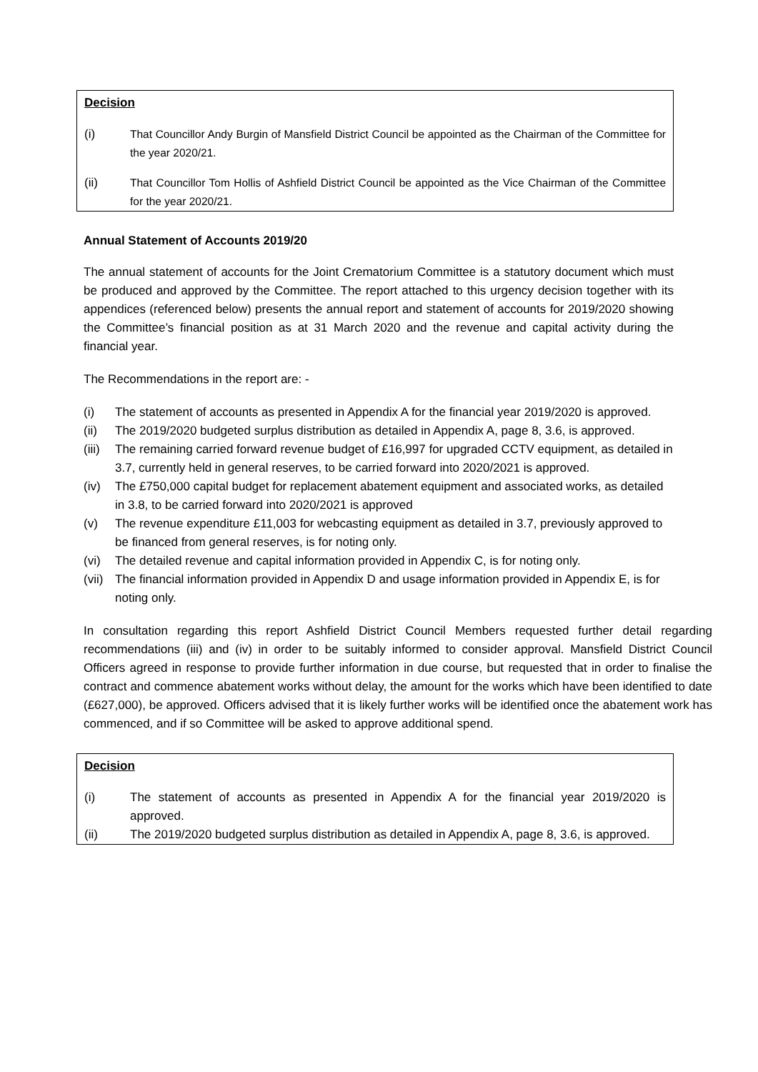Decision
(i) That Councillor Andy Burgin of Mansfield District Council be appointed as the Chairman of the Committee for the year 2020/21.
(ii) That Councillor Tom Hollis of Ashfield District Council be appointed as the Vice Chairman of the Committee for the year 2020/21.
Annual Statement of Accounts 2019/20
The annual statement of accounts for the Joint Crematorium Committee is a statutory document which must be produced and approved by the Committee. The report attached to this urgency decision together with its appendices (referenced below) presents the annual report and statement of accounts for 2019/2020 showing the Committee’s financial position as at 31 March 2020 and the revenue and capital activity during the financial year.
The Recommendations in the report are: -
(i) The statement of accounts as presented in Appendix A for the financial year 2019/2020 is approved.
(ii) The 2019/2020 budgeted surplus distribution as detailed in Appendix A, page 8, 3.6, is approved.
(iii)
The remaining carried forward revenue budget of £16,997 for upgraded CCTV equipment, as detailed in 3.7, currently held in general reserves, to be carried forward into 2020/2021 is approved.
(iv) The £750,000 capital budget for replacement abatement equipment and associated works, as detailed in 3.8, to be carried forward into 2020/2021 is approved
(v) The revenue expenditure £11,003 for webcasting equipment as detailed in 3.7, previously approved to be financed from general reserves, is for noting only.
(vi) The detailed revenue and capital information provided in Appendix C, is for noting only.
(vii)
The financial information provided in Appendix D and usage information provided in Appendix E, is for noting only.
In consultation regarding this report Ashfield District Council Members requested further detail regarding recommendations (iii) and (iv) in order to be suitably informed to consider approval. Mansfield District Council Officers agreed in response to provide further information in due course, but requested that in order to finalise the contract and commence abatement works without delay, the amount for the works which have been identified to date (£627,000), be approved. Officers advised that it is likely further works will be identified once the abatement work has commenced, and if so Committee will be asked to approve additional spend.
Decision
(i) The statement of accounts as presented in Appendix A for the financial year 2019/2020 is approved.
(ii) The 2019/2020 budgeted surplus distribution as detailed in Appendix A, page 8, 3.6, is approved.